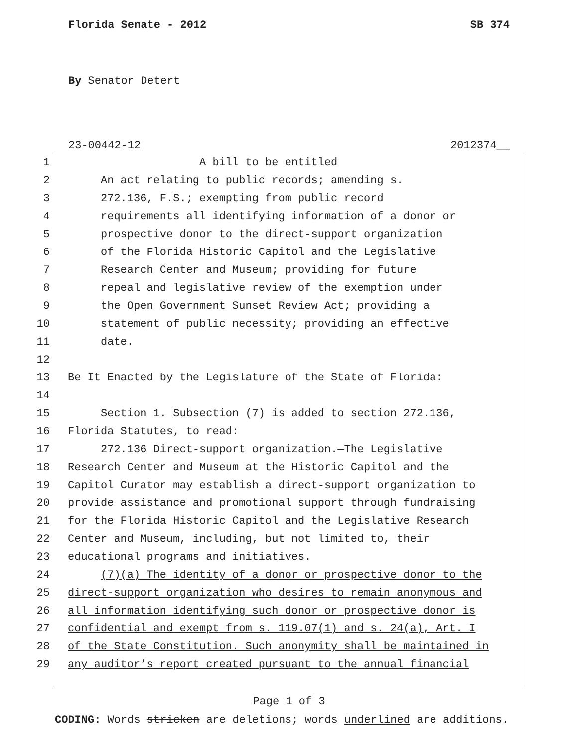Florida Senate - 2012 SB 374
By Senator Detert
23-00442-12 2012374__
1 A bill to be entitled
2 An act relating to public records; amending s.
3 272.136, F.S.; exempting from public record
4 requirements all identifying information of a donor or
5 prospective donor to the direct-support organization
6 of the Florida Historic Capitol and the Legislative
7 Research Center and Museum; providing for future
8 repeal and legislative review of the exemption under
9 the Open Government Sunset Review Act; providing a
10 statement of public necessity; providing an effective
11 date.
12
13 Be It Enacted by the Legislature of the State of Florida:
14
15 Section 1. Subsection (7) is added to section 272.136,
16 Florida Statutes, to read:
17 272.136 Direct-support organization.—The Legislative
18 Research Center and Museum at the Historic Capitol and the
19 Capitol Curator may establish a direct-support organization to
20 provide assistance and promotional support through fundraising
21 for the Florida Historic Capitol and the Legislative Research
22 Center and Museum, including, but not limited to, their
23 educational programs and initiatives.
24 (7)(a) The identity of a donor or prospective donor to the
25 direct-support organization who desires to remain anonymous and
26 all information identifying such donor or prospective donor is
27 confidential and exempt from s. 119.07(1) and s. 24(a), Art. I
28 of the State Constitution. Such anonymity shall be maintained in
29 any auditor’s report created pursuant to the annual financial
Page 1 of 3
CODING: Words stricken are deletions; words underlined are additions.